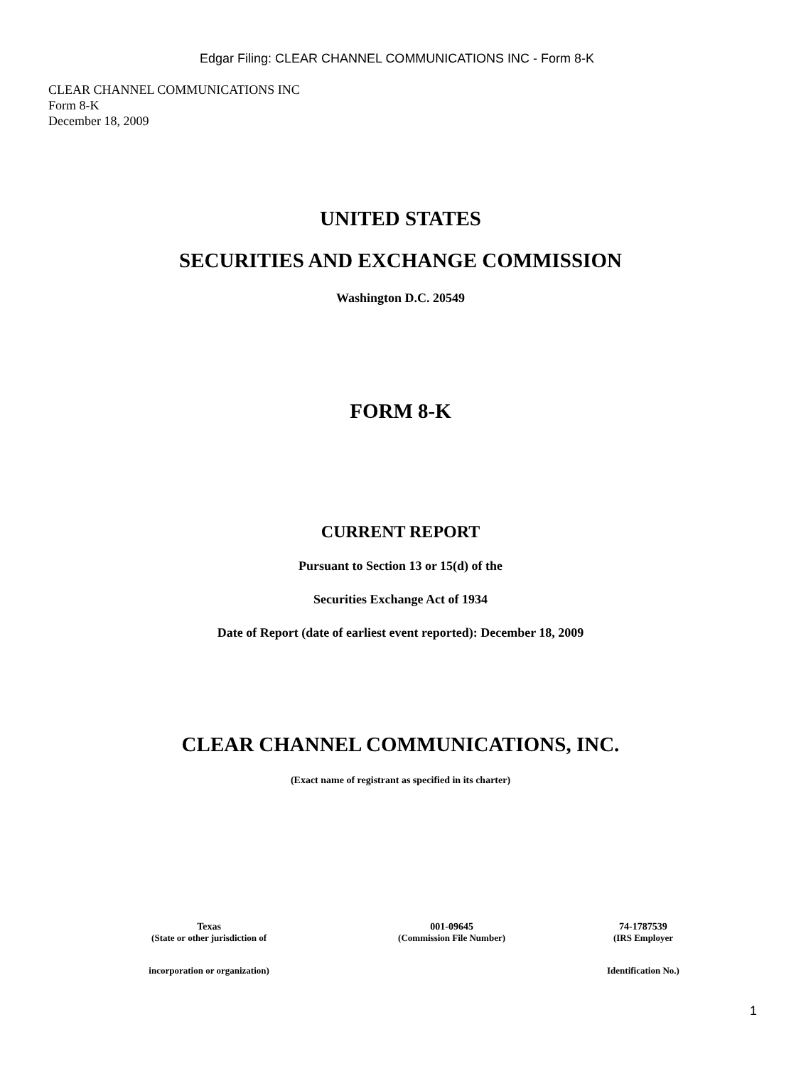Edgar Filing: CLEAR CHANNEL COMMUNICATIONS INC - Form 8-K
CLEAR CHANNEL COMMUNICATIONS INC
Form 8-K
December 18, 2009
UNITED STATES
SECURITIES AND EXCHANGE COMMISSION
Washington D.C. 20549
FORM 8-K
CURRENT REPORT
Pursuant to Section 13 or 15(d) of the
Securities Exchange Act of 1934
Date of Report (date of earliest event reported): December 18, 2009
CLEAR CHANNEL COMMUNICATIONS, INC.
(Exact name of registrant as specified in its charter)
| Texas | 001-09645 | 74-1787539 |
| (State or other jurisdiction of | (Commission File Number) | (IRS Employer |
| incorporation or organization) | | Identification No.) |
1